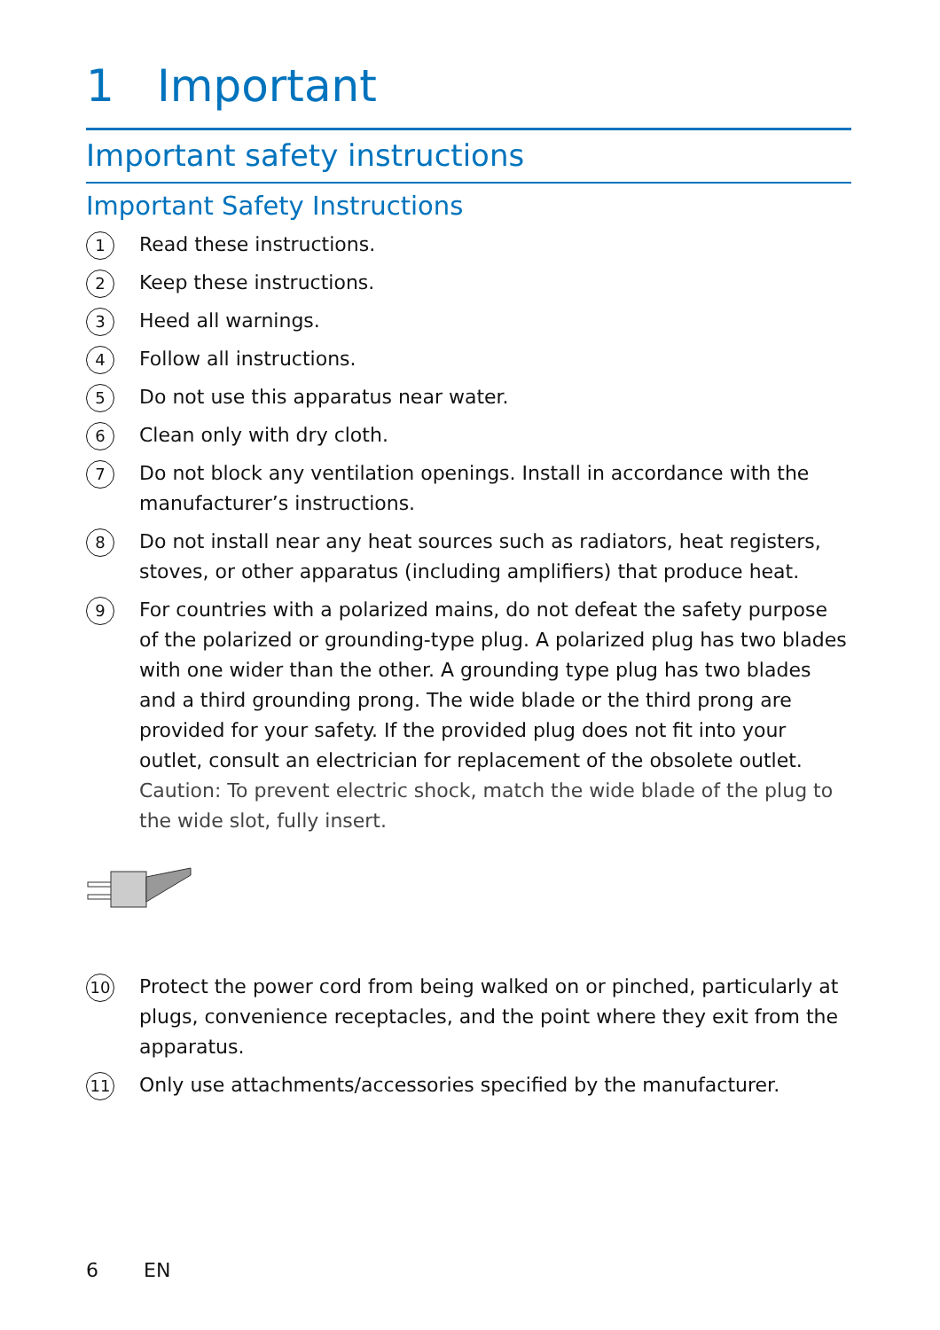1 Important
Important safety instructions
Important Safety Instructions
1
Read these instructions.
2
Keep these instructions.
3
Heed all warnings.
4
Follow all instructions.
5
Do not use this apparatus near water.
6
Clean only with dry cloth.
7
Do not block any ventilation openings. Install in accordance with the manufacturer’s instructions.
8
Do not install near any heat sources such as radiators, heat registers, stoves, or other apparatus (including amplifiers) that produce heat.
9
For countries with a polarized mains, do not defeat the safety purpose of the polarized or grounding-type plug. A polarized plug has two blades with one wider than the other. A grounding type plug has two blades and a third grounding prong. The wide blade or the third prong are provided for your safety. If the provided plug does not fit into your outlet, consult an electrician for replacement of the obsolete outlet.
Caution: To prevent electric shock, match the wide blade of the plug to the wide slot, fully insert.
10
Protect the power cord from being walked on or pinched, particularly at plugs, convenience receptacles, and the point where they exit from the apparatus.
11
Only use attachments/accessories specified by the manufacturer.
6 EN